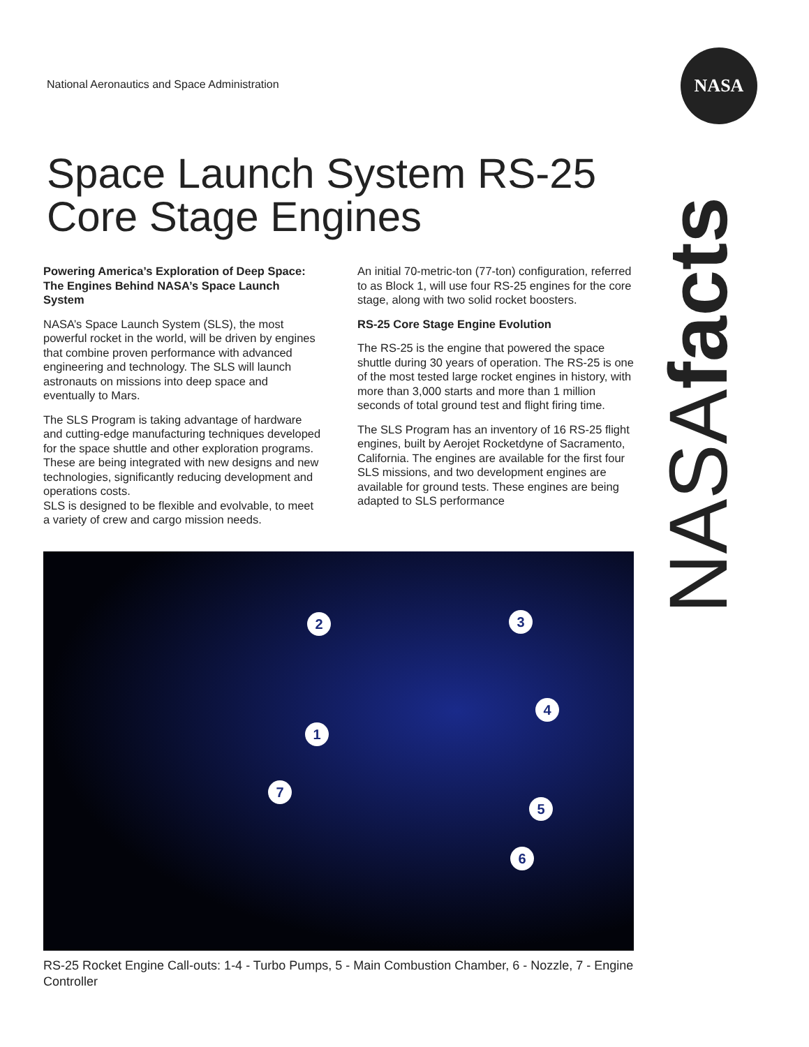National Aeronautics and Space Administration
NASA
Space Launch System RS-25 Core Stage Engines
NASAfacts
Powering America’s Exploration of Deep Space: The Engines Behind NASA’s Space Launch System
NASA’s Space Launch System (SLS), the most powerful rocket in the world, will be driven by engines that combine proven performance with advanced engineering and technology. The SLS will launch astronauts on missions into deep space and eventually to Mars.
The SLS Program is taking advantage of hardware and cutting-edge manufacturing techniques developed for the space shuttle and other exploration programs. These are being integrated with new designs and new technologies, significantly reducing development and operations costs.
SLS is designed to be flexible and evolvable, to meet a variety of crew and cargo mission needs.
An initial 70-metric-ton (77-ton) configuration, referred to as Block 1, will use four RS-25 engines for the core stage, along with two solid rocket boosters.
RS-25 Core Stage Engine Evolution
The RS-25 is the engine that powered the space shuttle during 30 years of operation. The RS-25 is one of the most tested large rocket engines in history, with more than 3,000 starts and more than 1 million seconds of total ground test and flight firing time.
The SLS Program has an inventory of 16 RS-25 flight engines, built by Aerojet Rocketdyne of Sacramento, California. The engines are available for the first four SLS missions, and two development engines are available for ground tests. These engines are being adapted to SLS performance
1
2 3
4
5
6
7
RS-25 Rocket Engine Call-outs: 1-4 - Turbo Pumps, 5 - Main Combustion Chamber, 6 - Nozzle, 7 - Engine Controller